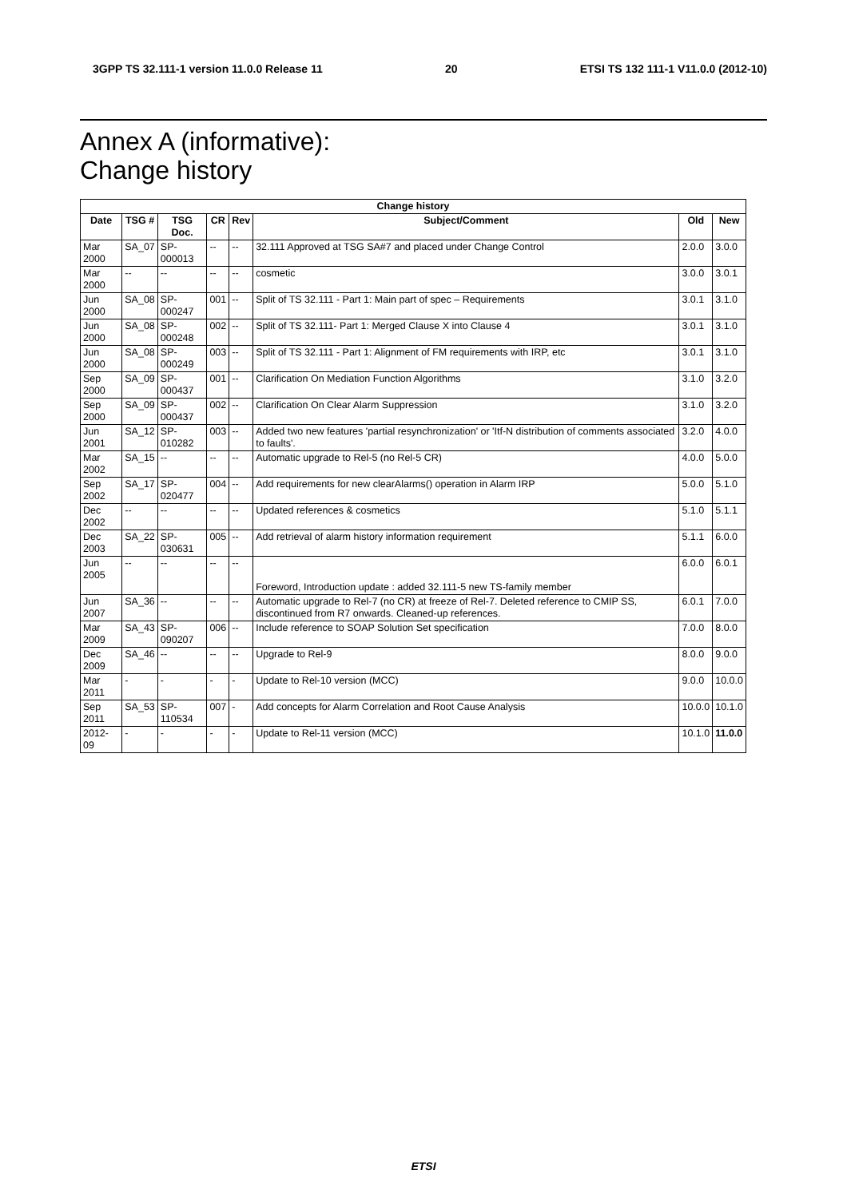3GPP TS 32.111-1 version 11.0.0 Release 11 20 ETSI TS 132 111-1 V11.0.0 (2012-10)
Annex A (informative):
Change history
| Change history | | | | | | | |
| --- | --- | --- | --- | --- | --- | --- | --- |
| Date | TSG # | TSG Doc. | CR | Rev | Subject/Comment | Old | New |
| Mar 2000 | SA_07 | SP-000013 | -- | -- | 32.111 Approved at TSG SA#7 and placed under Change Control | 2.0.0 | 3.0.0 |
| Mar 2000 | -- | -- | -- | -- | cosmetic | 3.0.0 | 3.0.1 |
| Jun 2000 | SA_08 | SP-000247 | 001 | -- | Split of TS 32.111 - Part 1: Main part of spec – Requirements | 3.0.1 | 3.1.0 |
| Jun 2000 | SA_08 | SP-000248 | 002 | -- | Split of TS 32.111- Part 1: Merged Clause X into Clause 4 | 3.0.1 | 3.1.0 |
| Jun 2000 | SA_08 | SP-000249 | 003 | -- | Split of TS 32.111 - Part 1: Alignment of FM requirements with IRP, etc | 3.0.1 | 3.1.0 |
| Sep 2000 | SA_09 | SP-000437 | 001 | -- | Clarification On Mediation Function Algorithms | 3.1.0 | 3.2.0 |
| Sep 2000 | SA_09 | SP-000437 | 002 | -- | Clarification On Clear Alarm Suppression | 3.1.0 | 3.2.0 |
| Jun 2001 | SA_12 | SP-010282 | 003 | -- | Added two new features 'partial resynchronization' or 'Itf-N distribution of comments associated to faults'. | 3.2.0 | 4.0.0 |
| Mar 2002 | SA_15 | -- | -- | -- | Automatic upgrade to Rel-5 (no Rel-5 CR) | 4.0.0 | 5.0.0 |
| Sep 2002 | SA_17 | SP-020477 | 004 | -- | Add requirements for new clearAlarms() operation in Alarm IRP | 5.0.0 | 5.1.0 |
| Dec 2002 | -- | -- | -- | -- | Updated references & cosmetics | 5.1.0 | 5.1.1 |
| Dec 2003 | SA_22 | SP-030631 | 005 | -- | Add retrieval of alarm history information requirement | 5.1.1 | 6.0.0 |
| Jun 2005 | -- | -- | -- | -- | Foreword, Introduction update : added 32.111-5 new TS-family member | 6.0.0 | 6.0.1 |
| Jun 2007 | SA_36 | -- | -- | -- | Automatic upgrade to Rel-7 (no CR) at freeze of Rel-7. Deleted reference to CMIP SS, discontinued from R7 onwards. Cleaned-up references. | 6.0.1 | 7.0.0 |
| Mar 2009 | SA_43 | SP-090207 | 006 | -- | Include reference to SOAP Solution Set specification | 7.0.0 | 8.0.0 |
| Dec 2009 | SA_46 | -- | -- | -- | Upgrade to Rel-9 | 8.0.0 | 9.0.0 |
| Mar 2011 | - | - | - | - | Update to Rel-10 version (MCC) | 9.0.0 | 10.0.0 |
| Sep 2011 | SA_53 | SP-110534 | 007 | - | Add concepts for Alarm Correlation and Root Cause Analysis | 10.0.0 | 10.1.0 |
| 2012-09 | - | - | - | - | Update to Rel-11 version (MCC) | 10.1.0 | 11.0.0 |
ETSI